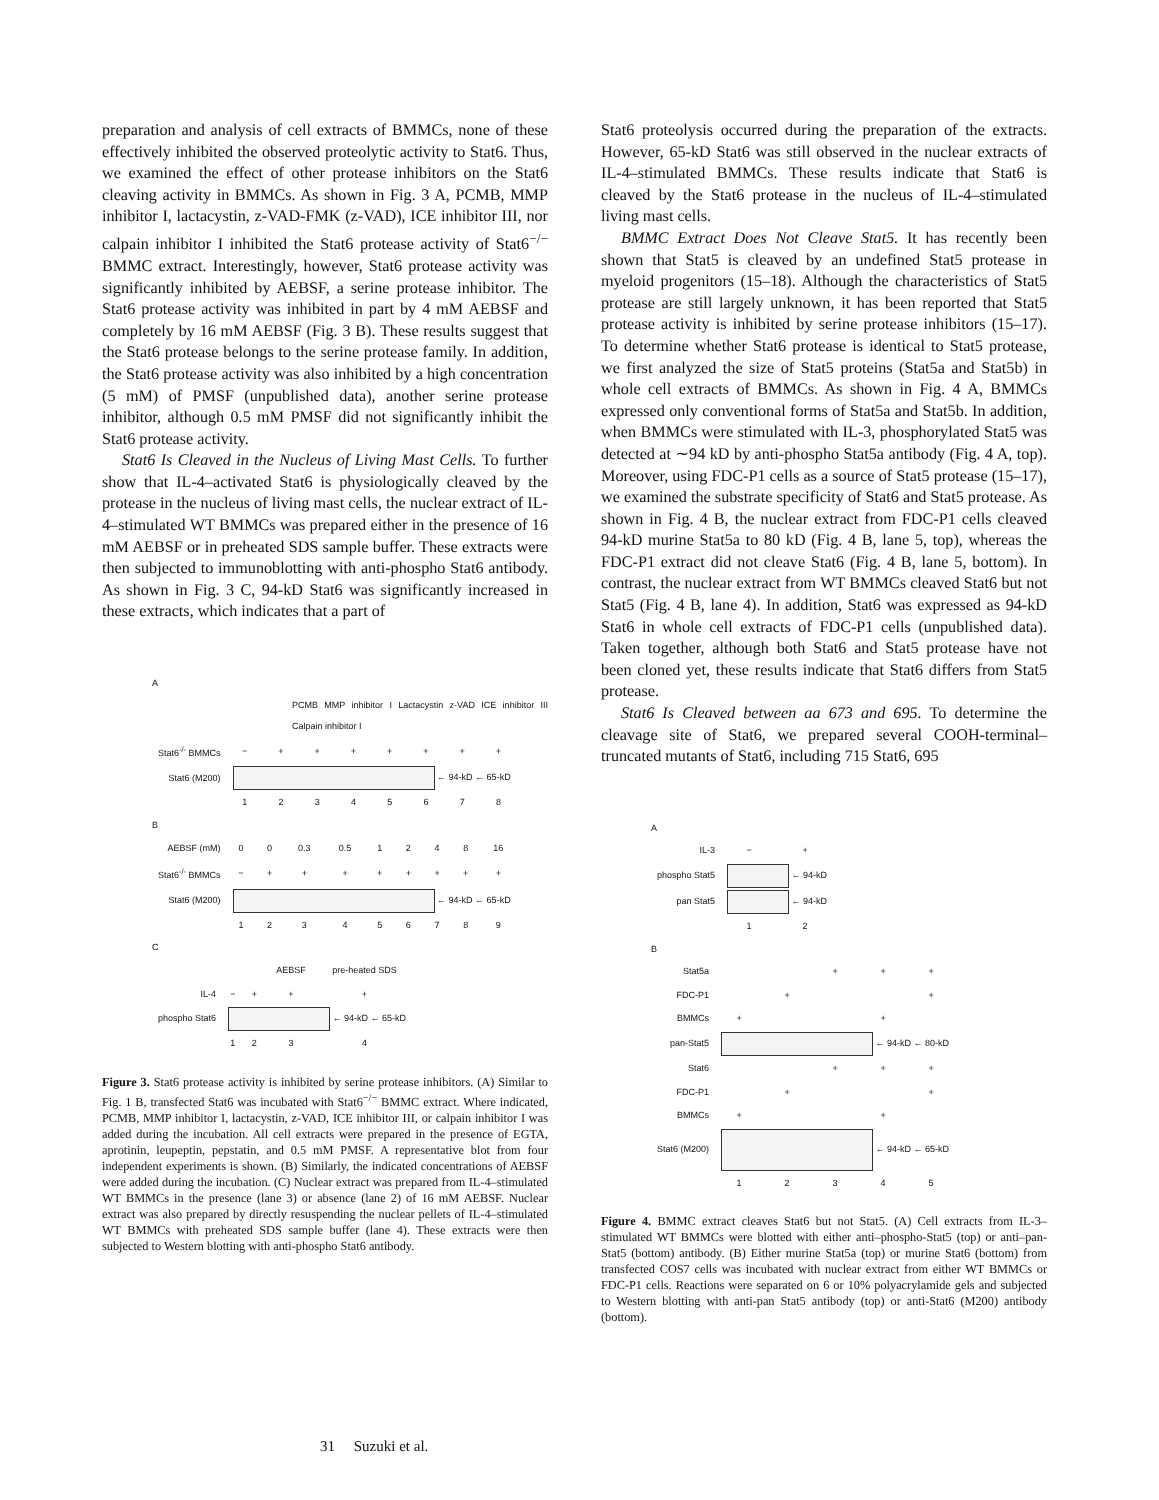preparation and analysis of cell extracts of BMMCs, none of these effectively inhibited the observed proteolytic activity to Stat6. Thus, we examined the effect of other protease inhibitors on the Stat6 cleaving activity in BMMCs. As shown in Fig. 3 A, PCMB, MMP inhibitor I, lactacystin, z-VAD-FMK (z-VAD), ICE inhibitor III, nor calpain inhibitor I inhibited the Stat6 protease activity of Stat6<sup>−/−</sup> BMMC extract. Interestingly, however, Stat6 protease activity was significantly inhibited by AEBSF, a serine protease inhibitor. The Stat6 protease activity was inhibited in part by 4 mM AEBSF and completely by 16 mM AEBSF (Fig. 3 B). These results suggest that the Stat6 protease belongs to the serine protease family. In addition, the Stat6 protease activity was also inhibited by a high concentration (5 mM) of PMSF (unpublished data), another serine protease inhibitor, although 0.5 mM PMSF did not significantly inhibit the Stat6 protease activity.
Stat6 Is Cleaved in the Nucleus of Living Mast Cells. To further show that IL-4–activated Stat6 is physiologically cleaved by the protease in the nucleus of living mast cells, the nuclear extract of IL-4–stimulated WT BMMCs was prepared either in the presence of 16 mM AEBSF or in preheated SDS sample buffer. These extracts were then subjected to immunoblotting with anti-phospho Stat6 antibody. As shown in Fig. 3 C, 94-kD Stat6 was significantly increased in these extracts, which indicates that a part of
A
PCMB MMP inhibitor I Lactacystin z-VAD ICE inhibitor III Calpain inhibitor I
| Stat6<sup>-/-</sup> BMMCs | − | + | + | + | + | + | + | + |
| Stat6 (M200) | ← 94-kD ← 65-kD | | | | | | | |
| | 1 | 2 | 3 | 4 | 5 | 6 | 7 | 8 |
B
| AEBSF (mM) | 0 | 0 | 0.3 | 0.5 | 1 | 2 | 4 | 8 | 16 |
| Stat6<sup>-/-</sup> BMMCs | − | + | + | + | + | + | + | + | + |
| Stat6 (M200) | ← 94-kD ← 65-kD | | | | | | | | |
| | 1 | 2 | 3 | 4 | 5 | 6 | 7 | 8 | 9 |
C
| | | | AEBSF | pre-heated SDS |
| IL-4 | − | + | + | + |
| phospho Stat6 | ← 94-kD ← 65-kD | | | |
| | 1 | 2 | 3 | 4 |
Figure 3. Stat6 protease activity is inhibited by serine protease inhibitors. (A) Similar to Fig. 1 B, transfected Stat6 was incubated with Stat6<sup>−/−</sup> BMMC extract. Where indicated, PCMB, MMP inhibitor I, lactacystin, z-VAD, ICE inhibitor III, or calpain inhibitor I was added during the incubation. All cell extracts were prepared in the presence of EGTA, aprotinin, leupeptin, pepstatin, and 0.5 mM PMSF. A representative blot from four independent experiments is shown. (B) Similarly, the indicated concentrations of AEBSF were added during the incubation. (C) Nuclear extract was prepared from IL-4–stimulated WT BMMCs in the presence (lane 3) or absence (lane 2) of 16 mM AEBSF. Nuclear extract was also prepared by directly resuspending the nuclear pellets of IL-4–stimulated WT BMMCs with preheated SDS sample buffer (lane 4). These extracts were then subjected to Western blotting with anti-phospho Stat6 antibody.
Stat6 proteolysis occurred during the preparation of the extracts. However, 65-kD Stat6 was still observed in the nuclear extracts of IL-4–stimulated BMMCs. These results indicate that Stat6 is cleaved by the Stat6 protease in the nucleus of IL-4–stimulated living mast cells.
BMMC Extract Does Not Cleave Stat5. It has recently been shown that Stat5 is cleaved by an undefined Stat5 protease in myeloid progenitors (15–18). Although the characteristics of Stat5 protease are still largely unknown, it has been reported that Stat5 protease activity is inhibited by serine protease inhibitors (15–17). To determine whether Stat6 protease is identical to Stat5 protease, we first analyzed the size of Stat5 proteins (Stat5a and Stat5b) in whole cell extracts of BMMCs. As shown in Fig. 4 A, BMMCs expressed only conventional forms of Stat5a and Stat5b. In addition, when BMMCs were stimulated with IL-3, phosphorylated Stat5 was detected at ∼94 kD by anti-phospho Stat5a antibody (Fig. 4 A, top). Moreover, using FDC-P1 cells as a source of Stat5 protease (15–17), we examined the substrate specificity of Stat6 and Stat5 protease. As shown in Fig. 4 B, the nuclear extract from FDC-P1 cells cleaved 94-kD murine Stat5a to 80 kD (Fig. 4 B, lane 5, top), whereas the FDC-P1 extract did not cleave Stat6 (Fig. 4 B, lane 5, bottom). In contrast, the nuclear extract from WT BMMCs cleaved Stat6 but not Stat5 (Fig. 4 B, lane 4). In addition, Stat6 was expressed as 94-kD Stat6 in whole cell extracts of FDC-P1 cells (unpublished data). Taken together, although both Stat6 and Stat5 protease have not been cloned yet, these results indicate that Stat6 differs from Stat5 protease.
Stat6 Is Cleaved between aa 673 and 695. To determine the cleavage site of Stat6, we prepared several COOH-terminal–truncated mutants of Stat6, including 715 Stat6, 695
A
| IL-3 | − | + |
| phospho Stat5 | ← 94-kD | |
| pan Stat5 | ← 94-kD | |
| | 1 | 2 |
B
| Stat5a | | | + | + | + |
| FDC-P1 | | + | | | + |
| BMMCs | + | | | + | |
| pan-Stat5 | ← 94-kD ← 80-kD | | | | |
| Stat6 | | | + | + | + |
| FDC-P1 | | + | | | + |
| BMMCs | + | | | + | |
| Stat6 (M200) | ← 94-kD ← 65-kD | | | | |
| | 1 | 2 | 3 | 4 | 5 |
Figure 4. BMMC extract cleaves Stat6 but not Stat5. (A) Cell extracts from IL-3–stimulated WT BMMCs were blotted with either anti–phospho-Stat5 (top) or anti–pan-Stat5 (bottom) antibody. (B) Either murine Stat5a (top) or murine Stat6 (bottom) from transfected COS7 cells was incubated with nuclear extract from either WT BMMCs or FDC-P1 cells. Reactions were separated on 6 or 10% polyacrylamide gels and subjected to Western blotting with anti-pan Stat5 antibody (top) or anti-Stat6 (M200) antibody (bottom).
31 Suzuki et al.